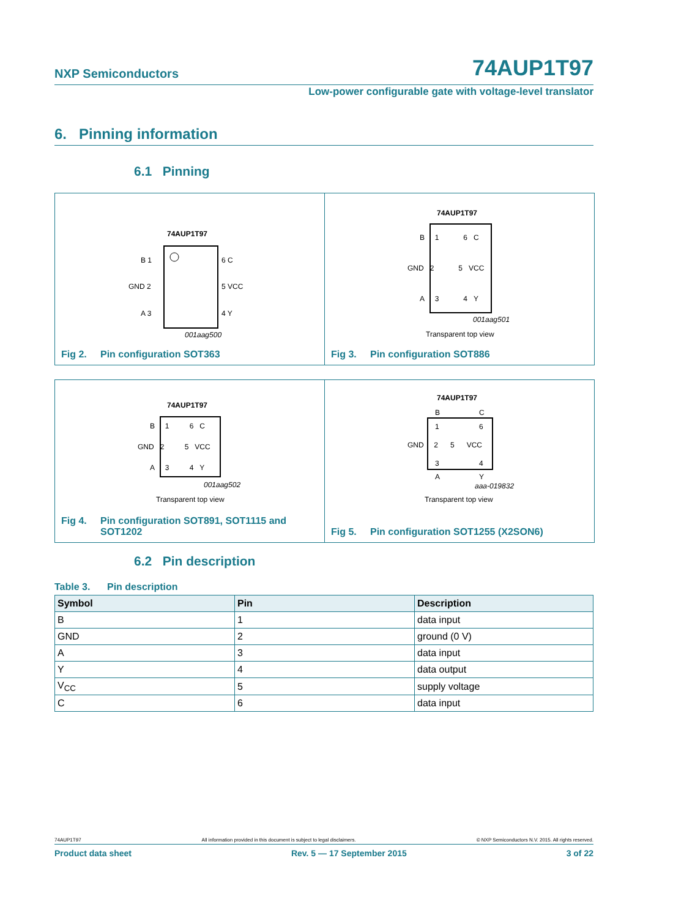NXP Semiconductors 74AUP1T97
Low-power configurable gate with voltage-level translator
6. Pinning information
6.1 Pinning
74AUP1T97
B 1
GND 2
A 3
6 C
5 VCC
4 Y
001aag500
Fig 2. Pin configuration SOT363
74AUP1T97
B 1 6 C
GND 2 5 VCC
A 3 4 Y
001aag501
Transparent top view
Fig 3. Pin configuration SOT886
74AUP1T97
B 1 6 C
GND 2 5 VCC
A 3 4 Y
001aag502
Transparent top view
Fig 4. Pin configuration SOT891, SOT1115 and
SOT1202
74AUP1T97
B
C
1
6
GND 2 5 VCC
3
4
A
Y
aaa-019832
Transparent top view
Fig 5. Pin configuration SOT1255 (X2SON6)
6.2 Pin description
Table 3. Pin description
| Symbol | Pin | Description |
| --- | --- | --- |
| B | 1 | data input |
| GND | 2 | ground (0 V) |
| A | 3 | data input |
| Y | 4 | data output |
| V<sub>CC</sub> | 5 | supply voltage |
| C | 6 | data input |
74AUP1T97 All information provided in this document is subject to legal disclaimers. © NXP Semiconductors N.V. 2015. All rights reserved.
Product data sheet Rev. 5 — 17 September 2015 3 of 22